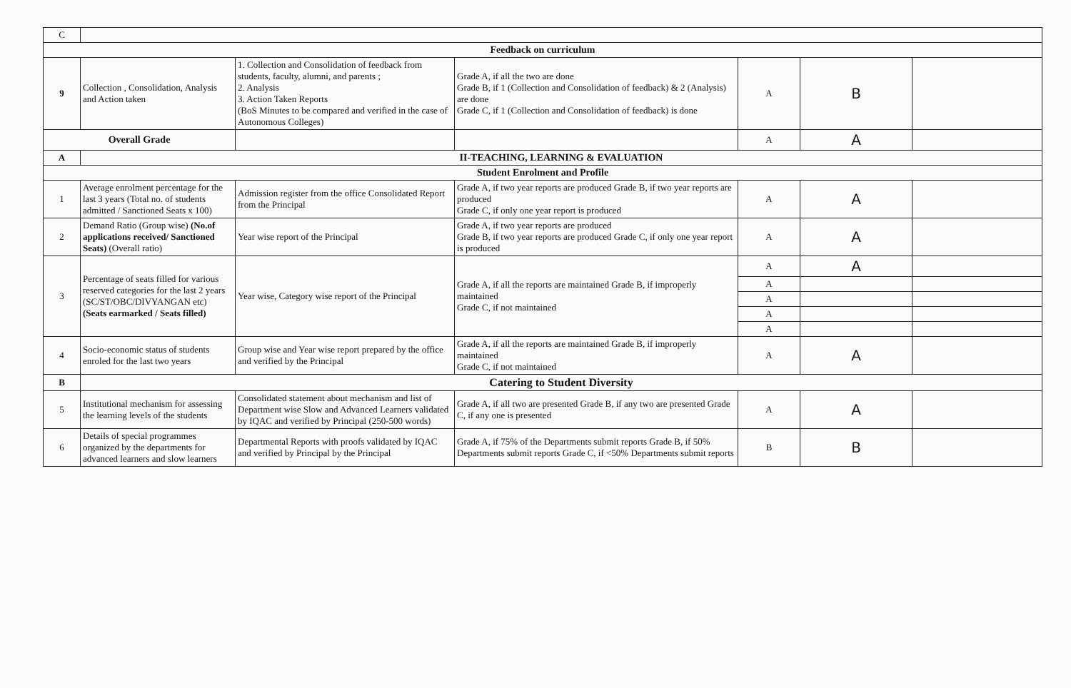| C | | | | | | |
| Feedback on curriculum | | | | | | |
| 9 | Collection , Consolidation, Analysis and Action taken | 1. Collection and Consolidation of feedback from students, faculty, alumni, and parents ; 2. Analysis 3. Action Taken Reports (BoS Minutes to be compared and verified in the case of Autonomous Colleges) | Grade A, if all the two are done Grade B, if 1 (Collection and Consolidation of feedback) & 2 (Analysis) are done Grade C, if 1 (Collection and Consolidation of feedback) is done | A | B | |
| Overall Grade | | | | A | A | |
| A | II-TEACHING, LEARNING & EVALUATION | | | | | |
| Student Enrolment and Profile | | | | | | |
| 1 | Average enrolment percentage for the last 3 years (Total no. of students admitted / Sanctioned Seats x 100) | Admission register from the office Consolidated Report from the Principal | Grade A, if two year reports are produced Grade B, if two year reports are produced Grade C, if only one year report is produced | A | A | |
| 2 | Demand Ratio (Group wise) (No.of applications received/ Sanctioned Seats) (Overall ratio) | Year wise report of the Principal | Grade A, if two year reports are produced Grade B, if two year reports are produced Grade C, if only one year report is produced | A | A | |
| 3 | Percentage of seats filled for various reserved categories for the last 2 years (SC/ST/OBC/DIVYANGAN etc) (Seats earmarked / Seats filled) | Year wise, Category wise report of the Principal | Grade A, if all the reports are maintained Grade B, if improperly maintained Grade C, if not maintained | A | A | |
| | | | | A | | |
| | | | | A | | |
| | | | | A | | |
| | | | | A | | |
| 4 | Socio-economic status of students enroled for the last two years | Group wise and Year wise report prepared by the office and verified by the Principal | Grade A, if all the reports are maintained Grade B, if improperly maintained Grade C, if not maintained | A | A | |
| B | Catering to Student Diversity | | | | | |
| 5 | Institutional mechanism for assessing the learning levels of the students | Consolidated statement about mechanism and list of Department wise Slow and Advanced Learners validated by IQAC and verified by Principal (250-500 words) | Grade A, if all two are presented Grade B, if any two are presented Grade C, if any one is presented | A | A | |
| 6 | Details of special programmes organized by the departments for advanced learners and slow learners | Departmental Reports with proofs validated by IQAC and verified by Principal by the Principal | Grade A, if 75% of the Departments submit reports Grade B, if 50% Departments submit reports Grade C, if <50% Departments submit reports | B | B | |